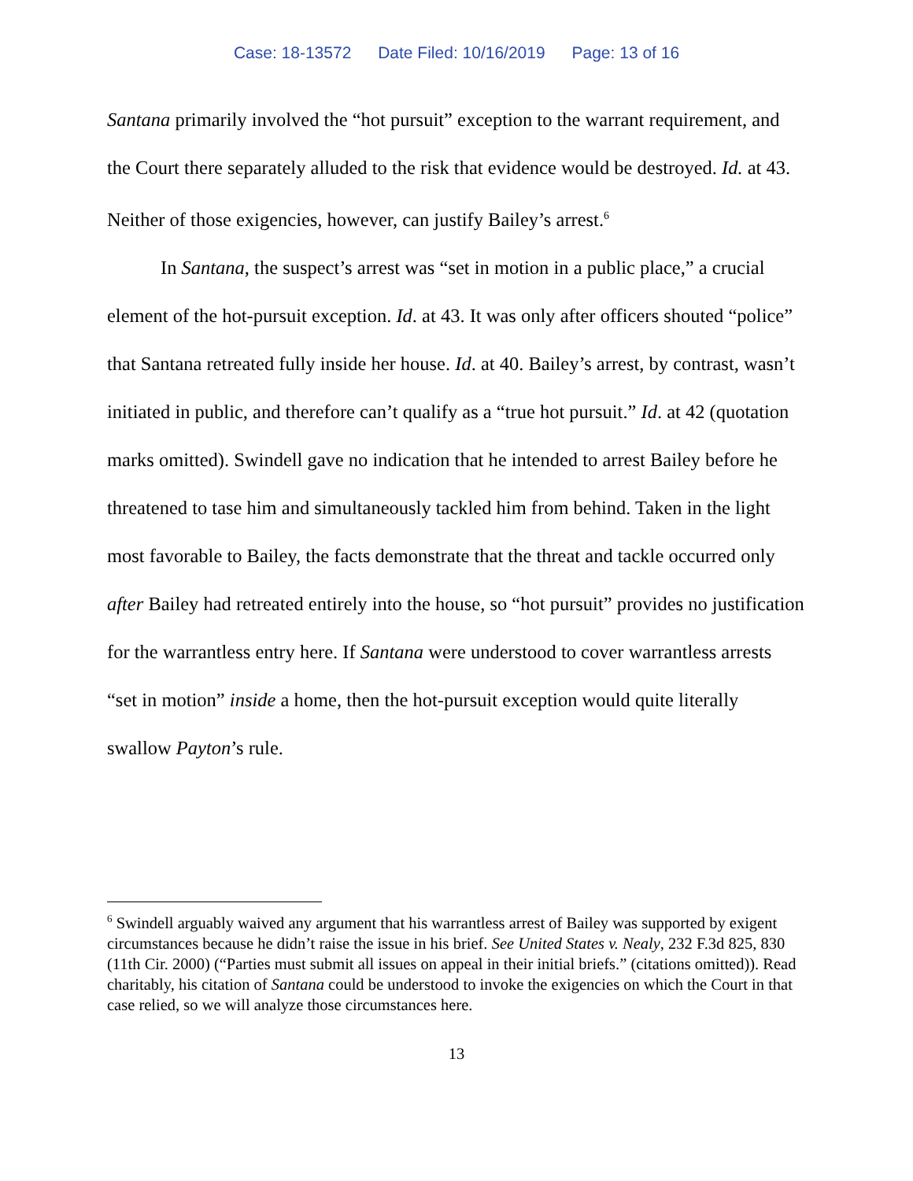Case: 18-13572 Date Filed: 10/16/2019 Page: 13 of 16
Santana primarily involved the “hot pursuit” exception to the warrant requirement, and the Court there separately alluded to the risk that evidence would be destroyed. Id. at 43. Neither of those exigencies, however, can justify Bailey’s arrest.<sup>6</sup>
In Santana, the suspect’s arrest was “set in motion in a public place,” a crucial element of the hot-pursuit exception. Id. at 43. It was only after officers shouted “police” that Santana retreated fully inside her house. Id. at 40. Bailey’s arrest, by contrast, wasn’t initiated in public, and therefore can’t qualify as a “true hot pursuit.” Id. at 42 (quotation marks omitted). Swindell gave no indication that he intended to arrest Bailey before he threatened to tase him and simultaneously tackled him from behind. Taken in the light most favorable to Bailey, the facts demonstrate that the threat and tackle occurred only after Bailey had retreated entirely into the house, so “hot pursuit” provides no justification for the warrantless entry here. If Santana were understood to cover warrantless arrests “set in motion” inside a home, then the hot-pursuit exception would quite literally swallow Payton’s rule.
<sup>6</sup> Swindell arguably waived any argument that his warrantless arrest of Bailey was supported by exigent circumstances because he didn’t raise the issue in his brief. See United States v. Nealy, 232 F.3d 825, 830 (11th Cir. 2000) (“Parties must submit all issues on appeal in their initial briefs.” (citations omitted)). Read charitably, his citation of Santana could be understood to invoke the exigencies on which the Court in that case relied, so we will analyze those circumstances here.
13